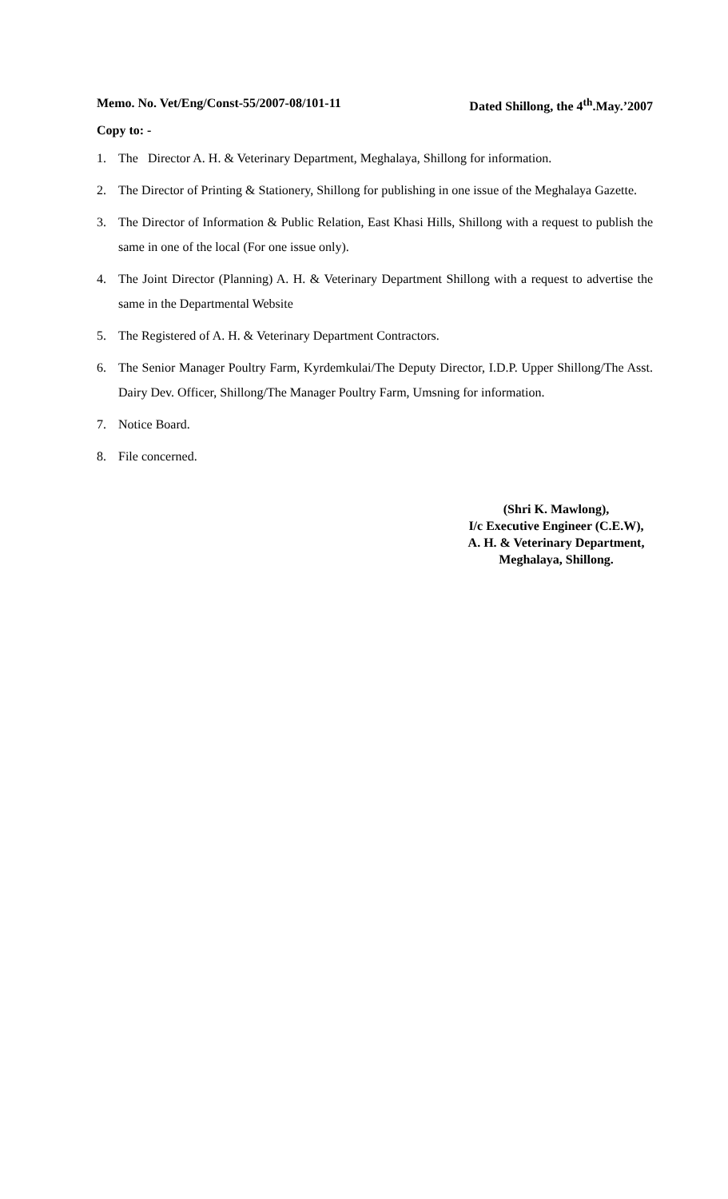Memo. No. Vet/Eng/Const-55/2007-08/101-11 Dated Shillong, the 4<sup>th</sup>.May.’2007
Copy to: -
1. The Director A. H. & Veterinary Department, Meghalaya, Shillong for information.
2. The Director of Printing & Stationery, Shillong for publishing in one issue of the Meghalaya Gazette.
3. The Director of Information & Public Relation, East Khasi Hills, Shillong with a request to publish the same in one of the local (For one issue only).
4. The Joint Director (Planning) A. H. & Veterinary Department Shillong with a request to advertise the same in the Departmental Website
5. The Registered of A. H. & Veterinary Department Contractors.
6. The Senior Manager Poultry Farm, Kyrdemkulai/The Deputy Director, I.D.P. Upper Shillong/The Asst. Dairy Dev. Officer, Shillong/The Manager Poultry Farm, Umsning for information.
7. Notice Board.
8. File concerned.
(Shri K. Mawlong),
I/c Executive Engineer (C.E.W),
A. H. & Veterinary Department,
Meghalaya, Shillong.